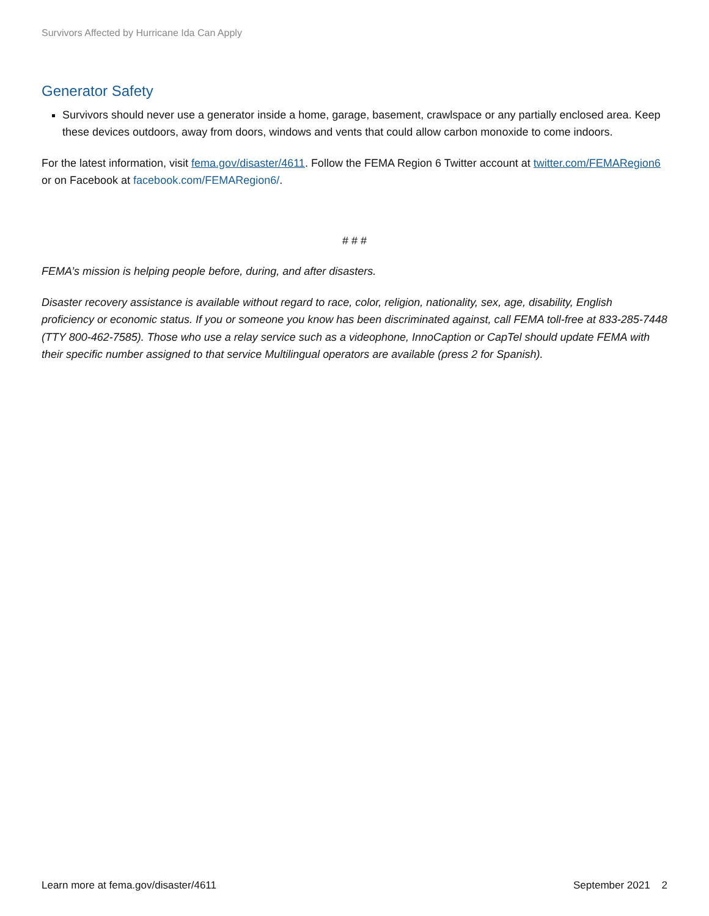Survivors Affected by Hurricane Ida Can Apply
Generator Safety
Survivors should never use a generator inside a home, garage, basement, crawlspace or any partially enclosed area. Keep these devices outdoors, away from doors, windows and vents that could allow carbon monoxide to come indoors.
For the latest information, visit fema.gov/disaster/4611. Follow the FEMA Region 6 Twitter account at twitter.com/FEMARegion6 or on Facebook at facebook.com/FEMARegion6/.
# # #
FEMA’s mission is helping people before, during, and after disasters.
Disaster recovery assistance is available without regard to race, color, religion, nationality, sex, age, disability, English proficiency or economic status. If you or someone you know has been discriminated against, call FEMA toll-free at 833-285-7448 (TTY 800-462-7585). Those who use a relay service such as a videophone, InnoCaption or CapTel should update FEMA with their specific number assigned to that service Multilingual operators are available (press 2 for Spanish).
Learn more at fema.gov/disaster/4611 September 2021 2